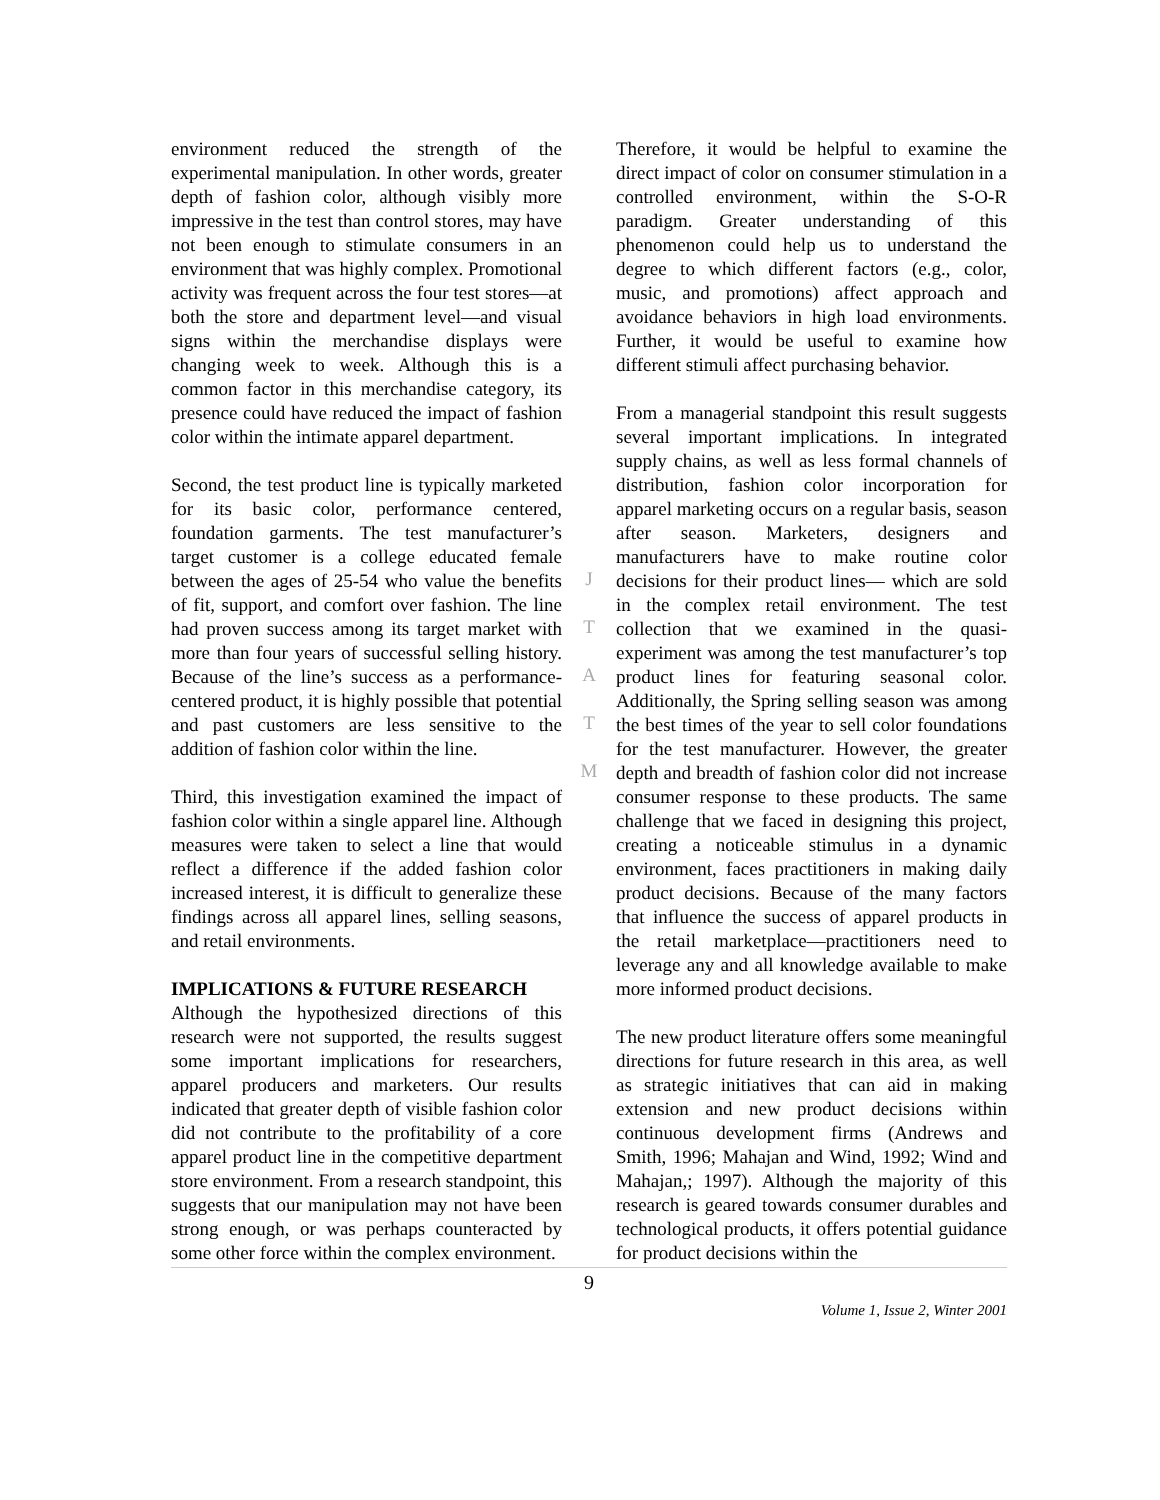environment reduced the strength of the experimental manipulation. In other words, greater depth of fashion color, although visibly more impressive in the test than control stores, may have not been enough to stimulate consumers in an environment that was highly complex. Promotional activity was frequent across the four test stores—at both the store and department level—and visual signs within the merchandise displays were changing week to week. Although this is a common factor in this merchandise category, its presence could have reduced the impact of fashion color within the intimate apparel department.
Second, the test product line is typically marketed for its basic color, performance centered, foundation garments. The test manufacturer’s target customer is a college educated female between the ages of 25-54 who value the benefits of fit, support, and comfort over fashion. The line had proven success among its target market with more than four years of successful selling history. Because of the line’s success as a performance-centered product, it is highly possible that potential and past customers are less sensitive to the addition of fashion color within the line.
Third, this investigation examined the impact of fashion color within a single apparel line. Although measures were taken to select a line that would reflect a difference if the added fashion color increased interest, it is difficult to generalize these findings across all apparel lines, selling seasons, and retail environments.
IMPLICATIONS & FUTURE RESEARCH
Although the hypothesized directions of this research were not supported, the results suggest some important implications for researchers, apparel producers and marketers. Our results indicated that greater depth of visible fashion color did not contribute to the profitability of a core apparel product line in the competitive department store environment. From a research standpoint, this suggests that our manipulation may not have been strong enough, or was perhaps counteracted by some other force within the complex environment.
J
T
A
T
M
Therefore, it would be helpful to examine the direct impact of color on consumer stimulation in a controlled environment, within the S-O-R paradigm. Greater understanding of this phenomenon could help us to understand the degree to which different factors (e.g., color, music, and promotions) affect approach and avoidance behaviors in high load environments. Further, it would be useful to examine how different stimuli affect purchasing behavior.
From a managerial standpoint this result suggests several important implications. In integrated supply chains, as well as less formal channels of distribution, fashion color incorporation for apparel marketing occurs on a regular basis, season after season. Marketers, designers and manufacturers have to make routine color decisions for their product lines— which are sold in the complex retail environment. The test collection that we examined in the quasi-experiment was among the test manufacturer’s top product lines for featuring seasonal color. Additionally, the Spring selling season was among the best times of the year to sell color foundations for the test manufacturer. However, the greater depth and breadth of fashion color did not increase consumer response to these products. The same challenge that we faced in designing this project, creating a noticeable stimulus in a dynamic environment, faces practitioners in making daily product decisions. Because of the many factors that influence the success of apparel products in the retail marketplace—practitioners need to leverage any and all knowledge available to make more informed product decisions.
The new product literature offers some meaningful directions for future research in this area, as well as strategic initiatives that can aid in making extension and new product decisions within continuous development firms (Andrews and Smith, 1996; Mahajan and Wind, 1992; Wind and Mahajan,; 1997). Although the majority of this research is geared towards consumer durables and technological products, it offers potential guidance for product decisions within the
9
Volume 1, Issue 2, Winter 2001